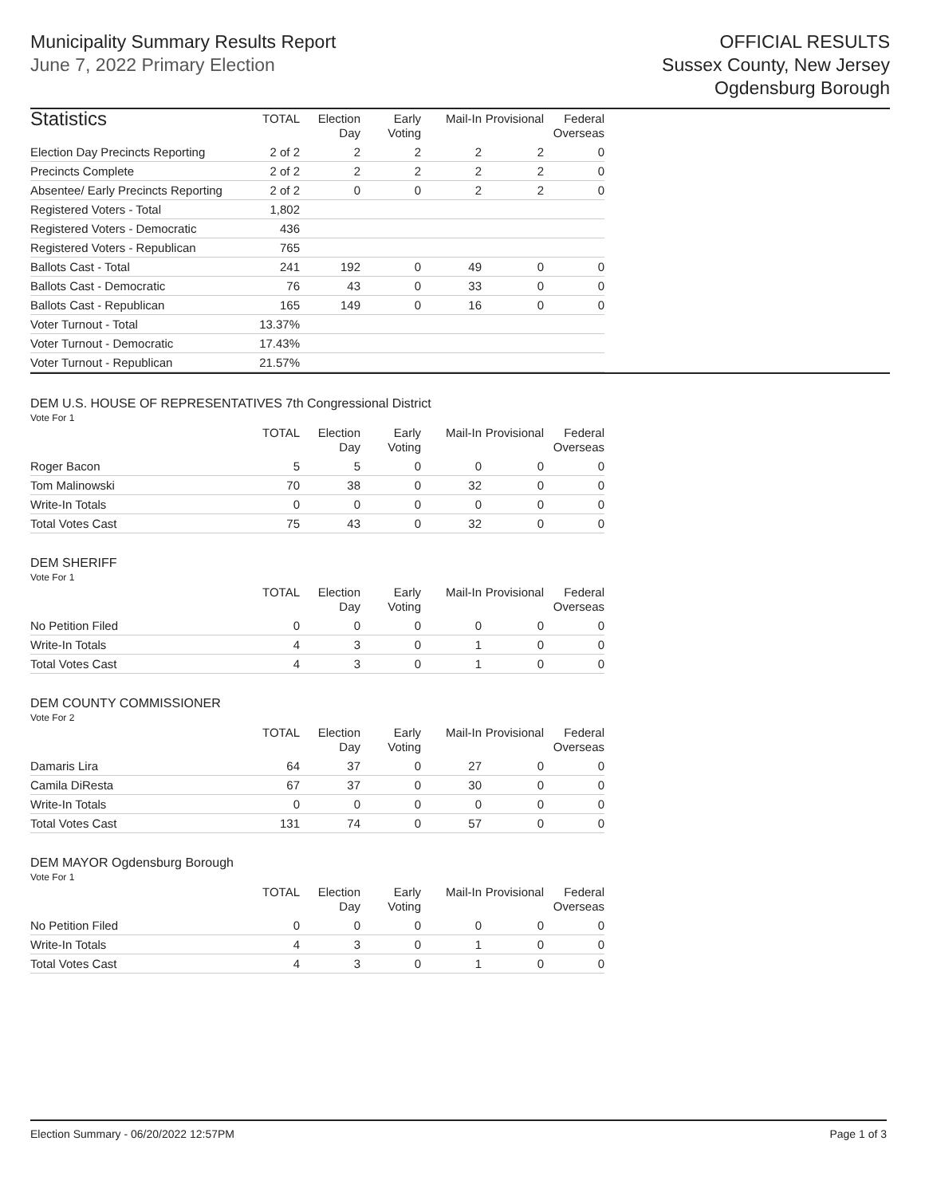Municipality Summary Results Report
June 7, 2022 Primary Election
OFFICIAL RESULTS
Sussex County, New Jersey
Ogdensburg Borough
| Statistics | TOTAL | Election Day | Early Voting | Mail-In | Provisional | Federal Overseas |
| --- | --- | --- | --- | --- | --- | --- |
| Election Day Precincts Reporting | 2 of 2 | 2 | 2 | 2 | 2 | 0 |
| Precincts Complete | 2 of 2 | 2 | 2 | 2 | 2 | 0 |
| Absentee/ Early Precincts Reporting | 2 of 2 | 0 | 0 | 2 | 2 | 0 |
| Registered Voters - Total | 1,802 | | | | | |
| Registered Voters - Democratic | 436 | | | | | |
| Registered Voters - Republican | 765 | | | | | |
| Ballots Cast - Total | 241 | 192 | 0 | 49 | 0 | 0 |
| Ballots Cast - Democratic | 76 | 43 | 0 | 33 | 0 | 0 |
| Ballots Cast - Republican | 165 | 149 | 0 | 16 | 0 | 0 |
| Voter Turnout - Total | 13.37% | | | | | |
| Voter Turnout - Democratic | 17.43% | | | | | |
| Voter Turnout - Republican | 21.57% | | | | | |
DEM U.S. HOUSE OF REPRESENTATIVES 7th Congressional District
Vote For 1
| | TOTAL | Election Day | Early Voting | Mail-In | Provisional | Federal Overseas |
| --- | --- | --- | --- | --- | --- | --- |
| Roger Bacon | 5 | 5 | 0 | 0 | 0 | 0 |
| Tom Malinowski | 70 | 38 | 0 | 32 | 0 | 0 |
| Write-In Totals | 0 | 0 | 0 | 0 | 0 | 0 |
| Total Votes Cast | 75 | 43 | 0 | 32 | 0 | 0 |
DEM SHERIFF
Vote For 1
| | TOTAL | Election Day | Early Voting | Mail-In | Provisional | Federal Overseas |
| --- | --- | --- | --- | --- | --- | --- |
| No Petition Filed | 0 | 0 | 0 | 0 | 0 | 0 |
| Write-In Totals | 4 | 3 | 0 | 1 | 0 | 0 |
| Total Votes Cast | 4 | 3 | 0 | 1 | 0 | 0 |
DEM COUNTY COMMISSIONER
Vote For 2
| | TOTAL | Election Day | Early Voting | Mail-In | Provisional | Federal Overseas |
| --- | --- | --- | --- | --- | --- | --- |
| Damaris Lira | 64 | 37 | 0 | 27 | 0 | 0 |
| Camila DiResta | 67 | 37 | 0 | 30 | 0 | 0 |
| Write-In Totals | 0 | 0 | 0 | 0 | 0 | 0 |
| Total Votes Cast | 131 | 74 | 0 | 57 | 0 | 0 |
DEM MAYOR Ogdensburg Borough
Vote For 1
| | TOTAL | Election Day | Early Voting | Mail-In | Provisional | Federal Overseas |
| --- | --- | --- | --- | --- | --- | --- |
| No Petition Filed | 0 | 0 | 0 | 0 | 0 | 0 |
| Write-In Totals | 4 | 3 | 0 | 1 | 0 | 0 |
| Total Votes Cast | 4 | 3 | 0 | 1 | 0 | 0 |
Election Summary - 06/20/2022 12:57PM Page 1 of 3